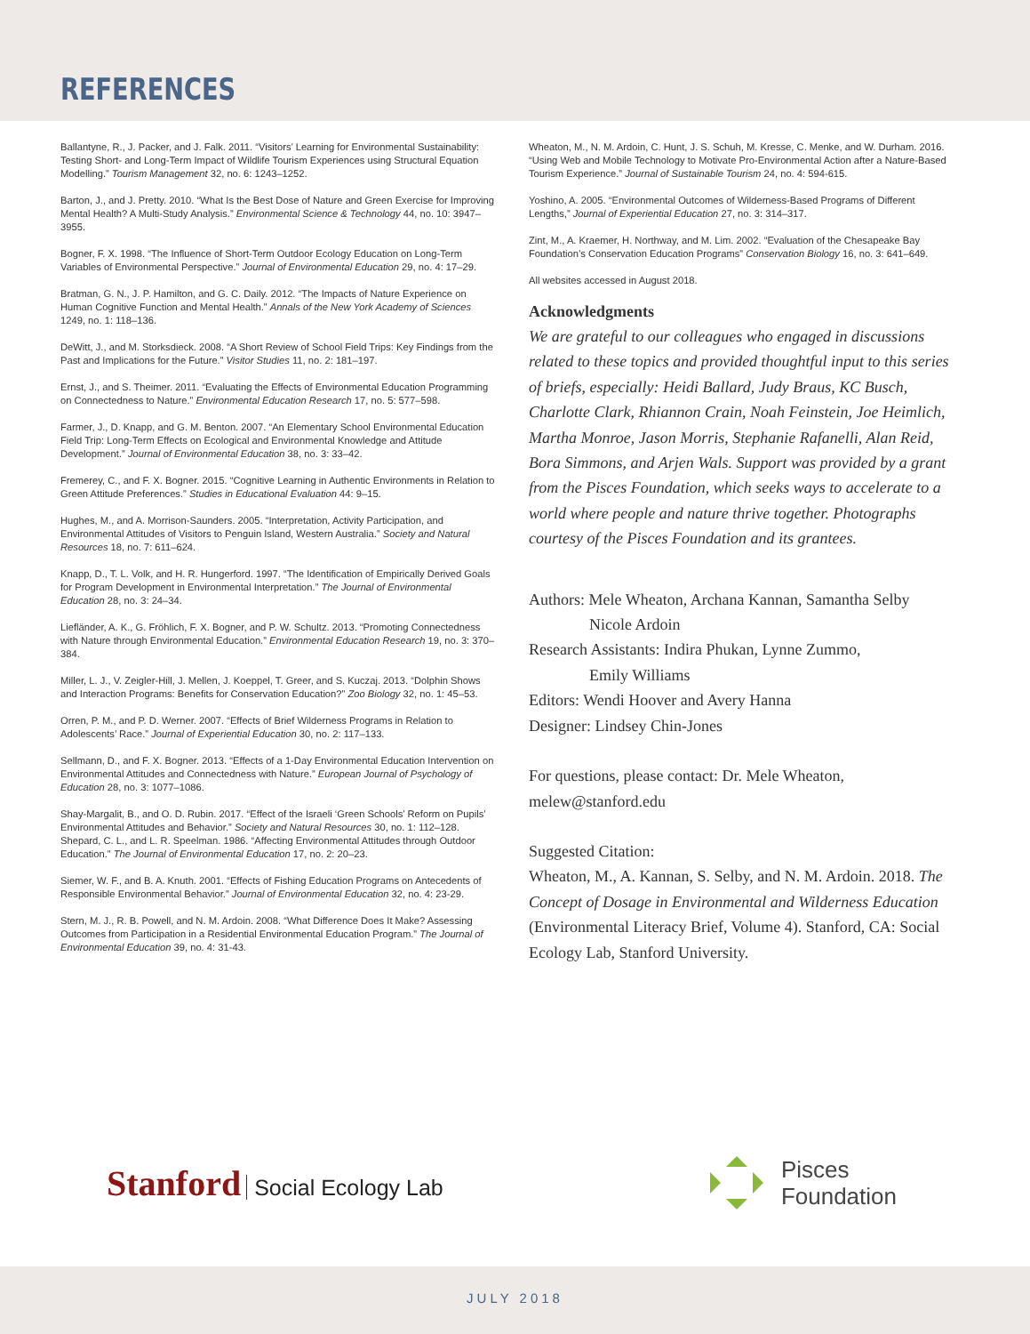REFERENCES
Ballantyne, R., J. Packer, and J. Falk. 2011. “Visitors’ Learning for Environmental Sustainability: Testing Short- and Long-Term Impact of Wildlife Tourism Experiences using Structural Equation Modelling.” Tourism Management 32, no. 6: 1243–1252.
Barton, J., and J. Pretty. 2010. “What Is the Best Dose of Nature and Green Exercise for Improving Mental Health? A Multi-Study Analysis.” Environmental Science & Technology 44, no. 10: 3947–3955.
Bogner, F. X. 1998. “The Influence of Short-Term Outdoor Ecology Education on Long-Term Variables of Environmental Perspective.” Journal of Environmental Education 29, no. 4: 17–29.
Bratman, G. N., J. P. Hamilton, and G. C. Daily. 2012. “The Impacts of Nature Experience on Human Cognitive Function and Mental Health.” Annals of the New York Academy of Sciences 1249, no. 1: 118–136.
DeWitt, J., and M. Storksdieck. 2008. “A Short Review of School Field Trips: Key Findings from the Past and Implications for the Future.” Visitor Studies 11, no. 2: 181–197.
Ernst, J., and S. Theimer. 2011. “Evaluating the Effects of Environmental Education Programming on Connectedness to Nature.” Environmental Education Research 17, no. 5: 577–598.
Farmer, J., D. Knapp, and G. M. Benton. 2007. “An Elementary School Environmental Education Field Trip: Long-Term Effects on Ecological and Environmental Knowledge and Attitude Development.” Journal of Environmental Education 38, no. 3: 33–42.
Fremerey, C., and F. X. Bogner. 2015. “Cognitive Learning in Authentic Environments in Relation to Green Attitude Preferences.” Studies in Educational Evaluation 44: 9–15.
Hughes, M., and A. Morrison-Saunders. 2005. “Interpretation, Activity Participation, and Environmental Attitudes of Visitors to Penguin Island, Western Australia.” Society and Natural Resources 18, no. 7: 611–624.
Knapp, D., T. L. Volk, and H. R. Hungerford. 1997. “The Identification of Empirically Derived Goals for Program Development in Environmental Interpretation.” The Journal of Environmental Education 28, no. 3: 24–34.
Liefländer, A. K., G. Fröhlich, F. X. Bogner, and P. W. Schultz. 2013. “Promoting Connectedness with Nature through Environmental Education.” Environmental Education Research 19, no. 3: 370–384.
Miller, L. J., V. Zeigler-Hill, J. Mellen, J. Koeppel, T. Greer, and S. Kuczaj. 2013. “Dolphin Shows and Interaction Programs: Benefits for Conservation Education?” Zoo Biology 32, no. 1: 45–53.
Orren, P. M., and P. D. Werner. 2007. “Effects of Brief Wilderness Programs in Relation to Adolescents’ Race.” Journal of Experiential Education 30, no. 2: 117–133.
Sellmann, D., and F. X. Bogner. 2013. “Effects of a 1-Day Environmental Education Intervention on Environmental Attitudes and Connectedness with Nature.” European Journal of Psychology of Education 28, no. 3: 1077–1086.
Shay-Margalit, B., and O. D. Rubin. 2017. “Effect of the Israeli ‘Green Schools’ Reform on Pupils’ Environmental Attitudes and Behavior.” Society and Natural Resources 30, no. 1: 112–128.
Shepard, C. L., and L. R. Speelman. 1986. “Affecting Environmental Attitudes through Outdoor Education.” The Journal of Environmental Education 17, no. 2: 20–23.
Siemer, W. F., and B. A. Knuth. 2001. “Effects of Fishing Education Programs on Antecedents of Responsible Environmental Behavior.” Journal of Environmental Education 32, no. 4: 23-29.
Stern, M. J., R. B. Powell, and N. M. Ardoin. 2008. “What Difference Does It Make? Assessing Outcomes from Participation in a Residential Environmental Education Program.” The Journal of Environmental Education 39, no. 4: 31-43.
Wheaton, M., N. M. Ardoin, C. Hunt, J. S. Schuh, M. Kresse, C. Menke, and W. Durham. 2016. “Using Web and Mobile Technology to Motivate Pro-Environmental Action after a Nature-Based Tourism Experience.” Journal of Sustainable Tourism 24, no. 4: 594-615.
Yoshino, A. 2005. “Environmental Outcomes of Wilderness-Based Programs of Different Lengths,” Journal of Experiential Education 27, no. 3: 314–317.
Zint, M., A. Kraemer, H. Northway, and M. Lim. 2002. “Evaluation of the Chesapeake Bay Foundation’s Conservation Education Programs” Conservation Biology 16, no. 3: 641–649.
All websites accessed in August 2018.
Acknowledgments
We are grateful to our colleagues who engaged in discussions related to these topics and provided thoughtful input to this series of briefs, especially: Heidi Ballard, Judy Braus, KC Busch, Charlotte Clark, Rhiannon Crain, Noah Feinstein, Joe Heimlich, Martha Monroe, Jason Morris, Stephanie Rafanelli, Alan Reid, Bora Simmons, and Arjen Wals. Support was provided by a grant from the Pisces Foundation, which seeks ways to accelerate to a world where people and nature thrive together. Photographs courtesy of the Pisces Foundation and its grantees.
Authors: Mele Wheaton, Archana Kannan, Samantha Selby
Nicole Ardoin
Research Assistants: Indira Phukan, Lynne Zummo,
Emily Williams
Editors: Wendi Hoover and Avery Hanna
Designer: Lindsey Chin-Jones
For questions, please contact: Dr. Mele Wheaton, melew@stanford.edu
Suggested Citation:
Wheaton, M., A. Kannan, S. Selby, and N. M. Ardoin. 2018. The Concept of Dosage in Environmental and Wilderness Education (Environmental Literacy Brief, Volume 4). Stanford, CA: Social Ecology Lab, Stanford University.
Stanford Social Ecology Lab
Pisces
Foundation
JULY 2018